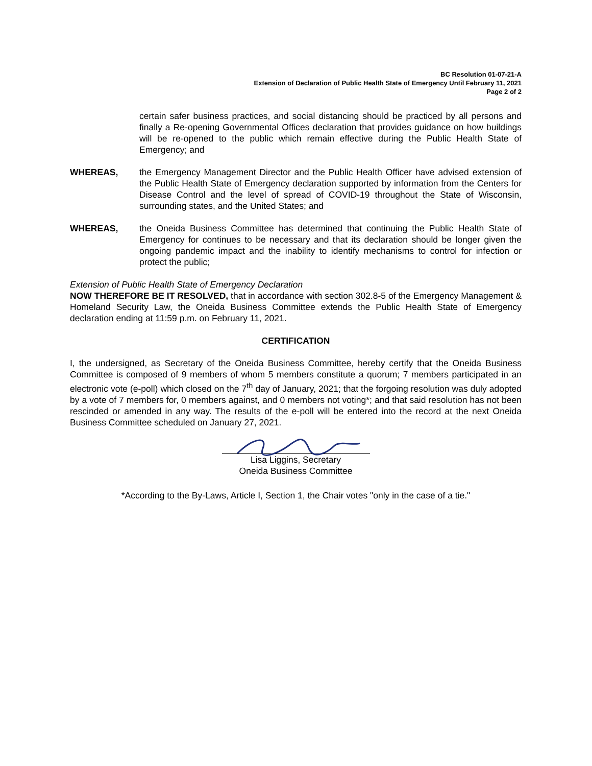BC Resolution 01-07-21-A
Extension of Declaration of Public Health State of Emergency Until February 11, 2021
Page 2 of 2
certain safer business practices, and social distancing should be practiced by all persons and finally a Re-opening Governmental Offices declaration that provides guidance on how buildings will be re-opened to the public which remain effective during the Public Health State of Emergency; and
WHEREAS, the Emergency Management Director and the Public Health Officer have advised extension of the Public Health State of Emergency declaration supported by information from the Centers for Disease Control and the level of spread of COVID-19 throughout the State of Wisconsin, surrounding states, and the United States; and
WHEREAS, the Oneida Business Committee has determined that continuing the Public Health State of Emergency for continues to be necessary and that its declaration should be longer given the ongoing pandemic impact and the inability to identify mechanisms to control for infection or protect the public;
Extension of Public Health State of Emergency Declaration
NOW THEREFORE BE IT RESOLVED, that in accordance with section 302.8-5 of the Emergency Management & Homeland Security Law, the Oneida Business Committee extends the Public Health State of Emergency declaration ending at 11:59 p.m. on February 11, 2021.
CERTIFICATION
I, the undersigned, as Secretary of the Oneida Business Committee, hereby certify that the Oneida Business Committee is composed of 9 members of whom 5 members constitute a quorum; 7 members participated in an electronic vote (e-poll) which closed on the 7<sup>th</sup> day of January, 2021; that the forgoing resolution was duly adopted by a vote of 7 members for, 0 members against, and 0 members not voting*; and that said resolution has not been rescinded or amended in any way. The results of the e-poll will be entered into the record at the next Oneida Business Committee scheduled on January 27, 2021.
Lisa Liggins, Secretary
Oneida Business Committee
*According to the By-Laws, Article I, Section 1, the Chair votes "only in the case of a tie."